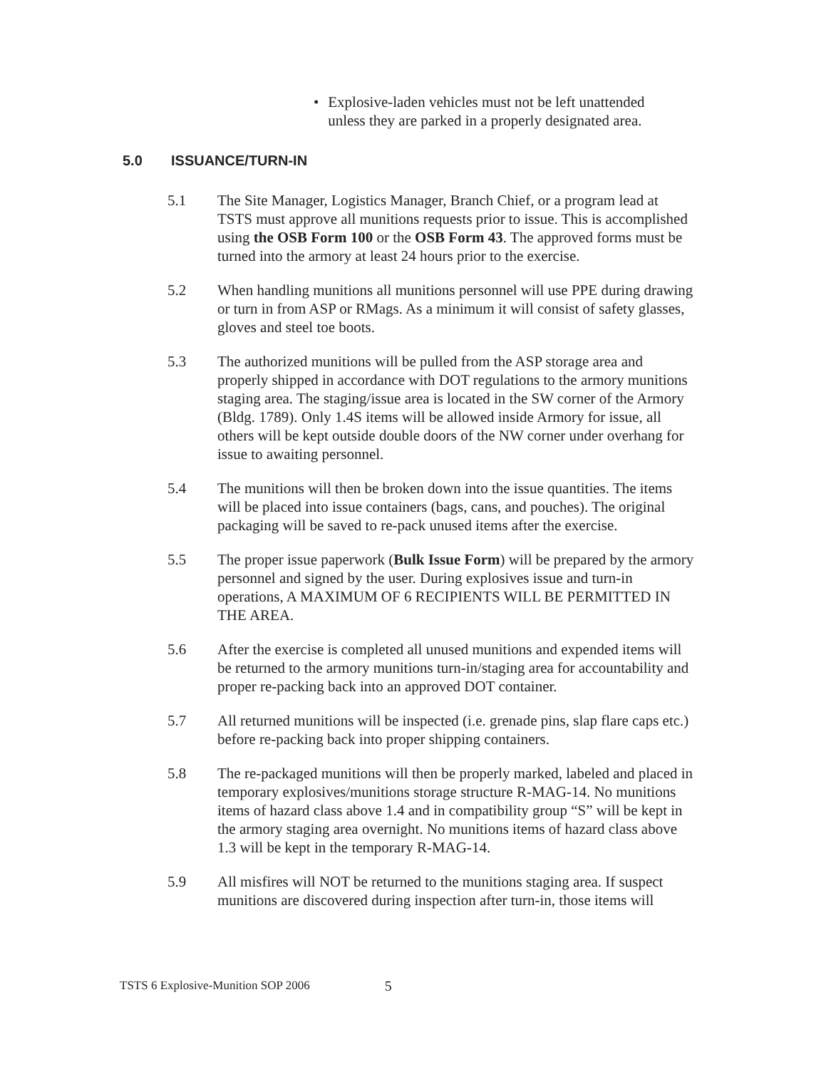• Explosive-laden vehicles must not be left unattended unless they are parked in a properly designated area.
5.0 ISSUANCE/TURN-IN
5.1 The Site Manager, Logistics Manager, Branch Chief, or a program lead at TSTS must approve all munitions requests prior to issue. This is accomplished using the OSB Form 100 or the OSB Form 43. The approved forms must be turned into the armory at least 24 hours prior to the exercise.
5.2 When handling munitions all munitions personnel will use PPE during drawing or turn in from ASP or RMags. As a minimum it will consist of safety glasses, gloves and steel toe boots.
5.3 The authorized munitions will be pulled from the ASP storage area and properly shipped in accordance with DOT regulations to the armory munitions staging area. The staging/issue area is located in the SW corner of the Armory (Bldg. 1789). Only 1.4S items will be allowed inside Armory for issue, all others will be kept outside double doors of the NW corner under overhang for issue to awaiting personnel.
5.4 The munitions will then be broken down into the issue quantities. The items will be placed into issue containers (bags, cans, and pouches). The original packaging will be saved to re-pack unused items after the exercise.
5.5 The proper issue paperwork (Bulk Issue Form) will be prepared by the armory personnel and signed by the user. During explosives issue and turn-in operations, A MAXIMUM OF 6 RECIPIENTS WILL BE PERMITTED IN THE AREA.
5.6 After the exercise is completed all unused munitions and expended items will be returned to the armory munitions turn-in/staging area for accountability and proper re-packing back into an approved DOT container.
5.7 All returned munitions will be inspected (i.e. grenade pins, slap flare caps etc.) before re-packing back into proper shipping containers.
5.8 The re-packaged munitions will then be properly marked, labeled and placed in temporary explosives/munitions storage structure R-MAG-14. No munitions items of hazard class above 1.4 and in compatibility group “S” will be kept in the armory staging area overnight. No munitions items of hazard class above 1.3 will be kept in the temporary R-MAG-14.
5.9 All misfires will NOT be returned to the munitions staging area. If suspect munitions are discovered during inspection after turn-in, those items will
TSTS 6 Explosive-Munition SOP 2006 5